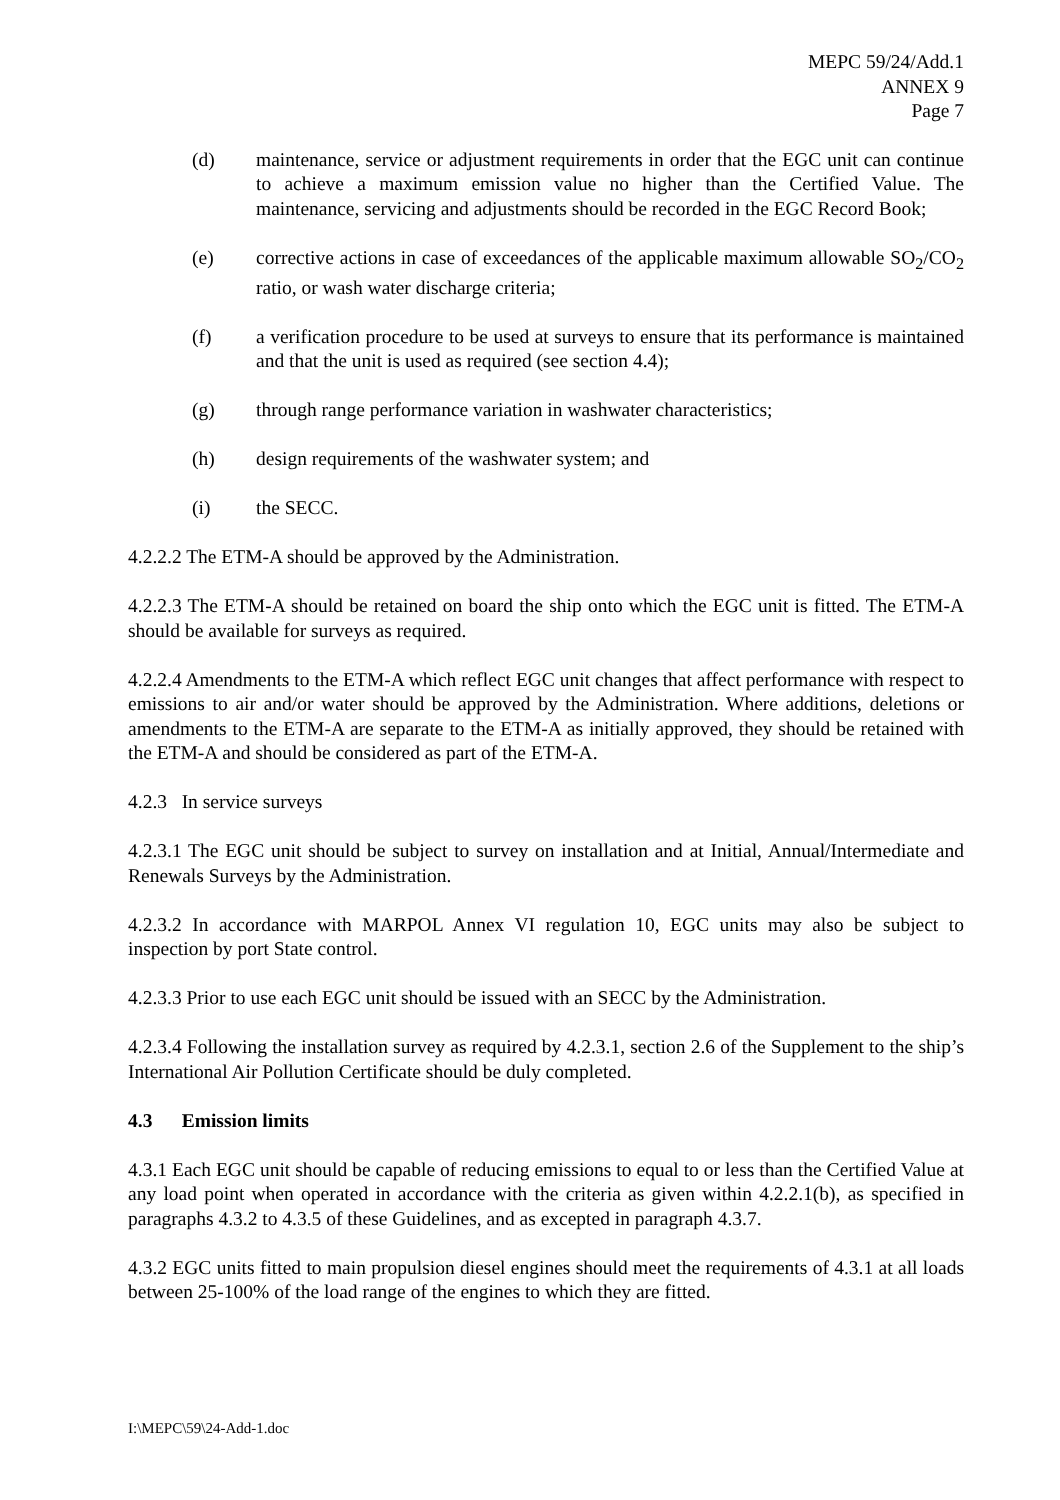MEPC 59/24/Add.1
ANNEX 9
Page 7
(d) maintenance, service or adjustment requirements in order that the EGC unit can continue to achieve a maximum emission value no higher than the Certified Value. The maintenance, servicing and adjustments should be recorded in the EGC Record Book;
(e) corrective actions in case of exceedances of the applicable maximum allowable SO<sub>2</sub>/CO<sub>2</sub> ratio, or wash water discharge criteria;
(f) a verification procedure to be used at surveys to ensure that its performance is maintained and that the unit is used as required (see section 4.4);
(g) through range performance variation in washwater characteristics;
(h) design requirements of the washwater system; and
(i) the SECC.
4.2.2.2 The ETM-A should be approved by the Administration.
4.2.2.3 The ETM-A should be retained on board the ship onto which the EGC unit is fitted. The ETM-A should be available for surveys as required.
4.2.2.4 Amendments to the ETM-A which reflect EGC unit changes that affect performance with respect to emissions to air and/or water should be approved by the Administration. Where additions, deletions or amendments to the ETM-A are separate to the ETM-A as initially approved, they should be retained with the ETM-A and should be considered as part of the ETM-A.
4.2.3 In service surveys
4.2.3.1 The EGC unit should be subject to survey on installation and at Initial, Annual/Intermediate and Renewals Surveys by the Administration.
4.2.3.2 In accordance with MARPOL Annex VI regulation 10, EGC units may also be subject to inspection by port State control.
4.2.3.3 Prior to use each EGC unit should be issued with an SECC by the Administration.
4.2.3.4 Following the installation survey as required by 4.2.3.1, section 2.6 of the Supplement to the ship’s International Air Pollution Certificate should be duly completed.
4.3 Emission limits
4.3.1 Each EGC unit should be capable of reducing emissions to equal to or less than the Certified Value at any load point when operated in accordance with the criteria as given within 4.2.2.1(b), as specified in paragraphs 4.3.2 to 4.3.5 of these Guidelines, and as excepted in paragraph 4.3.7.
4.3.2 EGC units fitted to main propulsion diesel engines should meet the requirements of 4.3.1 at all loads between 25-100% of the load range of the engines to which they are fitted.
I:\MEPC\59\24-Add-1.doc